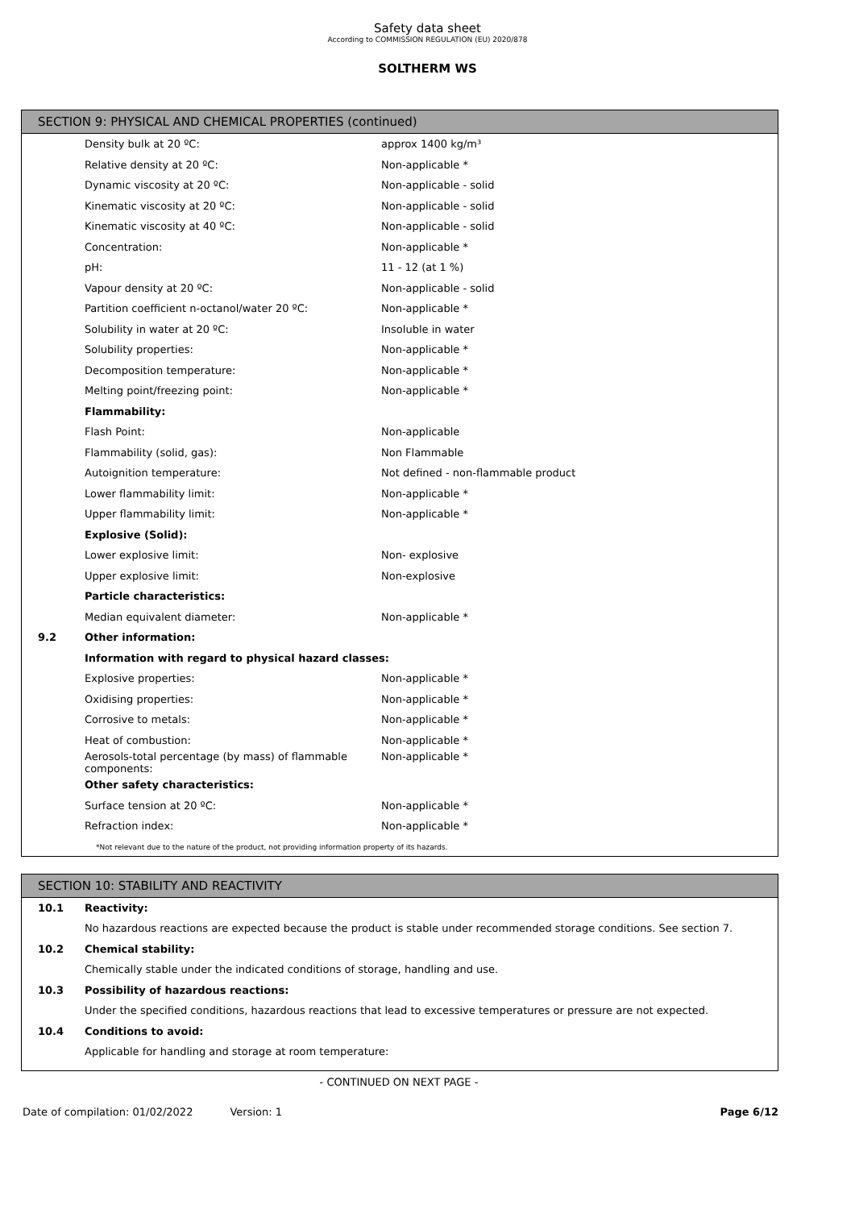Safety data sheet
According to COMMISSION REGULATION (EU) 2020/878
SOLTHERM WS
SECTION 9: PHYSICAL AND CHEMICAL PROPERTIES (continued)
| | Density bulk at 20 ºC: | approx 1400 kg/m³ |
| | Relative density at 20 ºC: | Non-applicable * |
| | Dynamic viscosity at 20 ºC: | Non-applicable - solid |
| | Kinematic viscosity at 20 ºC: | Non-applicable - solid |
| | Kinematic viscosity at 40 ºC: | Non-applicable - solid |
| | Concentration: | Non-applicable * |
| | pH: | 11 - 12 (at 1 %) |
| | Vapour density at 20 ºC: | Non-applicable - solid |
| | Partition coefficient n-octanol/water 20 ºC: | Non-applicable * |
| | Solubility in water at 20 ºC: | Insoluble in water |
| | Solubility properties: | Non-applicable * |
| | Decomposition temperature: | Non-applicable * |
| | Melting point/freezing point: | Non-applicable * |
| | Flammability: | |
| | Flash Point: | Non-applicable |
| | Flammability (solid, gas): | Non Flammable |
| | Autoignition temperature: | Not defined - non-flammable product |
| | Lower flammability limit: | Non-applicable * |
| | Upper flammability limit: | Non-applicable * |
| | Explosive (Solid): | |
| | Lower explosive limit: | Non- explosive |
| | Upper explosive limit: | Non-explosive |
| | Particle characteristics: | |
| | Median equivalent diameter: | Non-applicable * |
| 9.2 | Other information: | |
| | Information with regard to physical hazard classes: | |
| | Explosive properties: | Non-applicable * |
| | Oxidising properties: | Non-applicable * |
| | Corrosive to metals: | Non-applicable * |
| | Heat of combustion: | Non-applicable * |
| | Aerosols-total percentage (by mass) of flammable components: | Non-applicable * |
| | Other safety characteristics: | |
| | Surface tension at 20 ºC: | Non-applicable * |
| | Refraction index: | Non-applicable * |
*Not relevant due to the nature of the product, not providing information property of its hazards.
SECTION 10: STABILITY AND REACTIVITY
| 10.1 | Reactivity: |
| | No hazardous reactions are expected because the product is stable under recommended storage conditions. See section 7. |
| 10.2 | Chemical stability: |
| | Chemically stable under the indicated conditions of storage, handling and use. |
| 10.3 | Possibility of hazardous reactions: |
| | Under the specified conditions, hazardous reactions that lead to excessive temperatures or pressure are not expected. |
| 10.4 | Conditions to avoid: |
| | Applicable for handling and storage at room temperature: |
- CONTINUED ON NEXT PAGE -
Date of compilation: 01/02/2022 Version: 1 Page 6/12